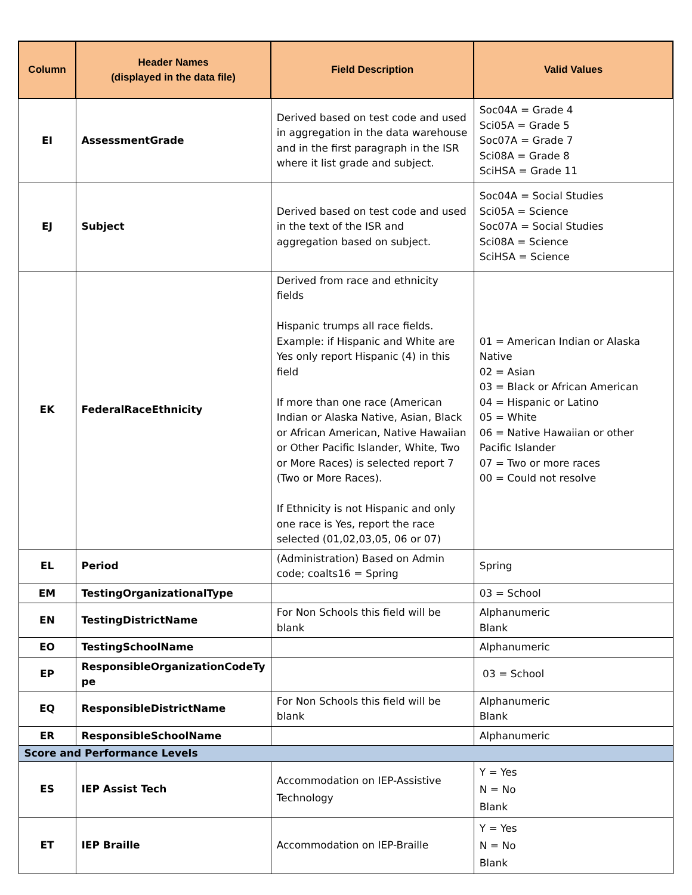| Column | Header Names (displayed in the data file) | Field Description | Valid Values |
| --- | --- | --- | --- |
| EI | AssessmentGrade | Derived based on test code and used in aggregation in the data warehouse and in the first paragraph in the ISR where it list grade and subject. | Soc04A = Grade 4 Sci05A = Grade 5 Soc07A = Grade 7 Sci08A = Grade 8 SciHSA = Grade 11 |
| EJ | Subject | Derived based on test code and used in the text of the ISR and aggregation based on subject. | Soc04A = Social Studies Sci05A = Science Soc07A = Social Studies Sci08A = Science SciHSA = Science |
| EK | FederalRaceEthnicity | Derived from race and ethnicity fields Hispanic trumps all race fields. Example: if Hispanic and White are Yes only report Hispanic (4) in this field If more than one race (American Indian or Alaska Native, Asian, Black or African American, Native Hawaiian or Other Pacific Islander, White, Two or More Races) is selected report 7 (Two or More Races). If Ethnicity is not Hispanic and only one race is Yes, report the race selected (01,02,03,05, 06 or 07) | 01 = American Indian or Alaska Native 02 = Asian 03 = Black or African American 04 = Hispanic or Latino 05 = White 06 = Native Hawaiian or other Pacific Islander 07 = Two or more races 00 = Could not resolve |
| EL | Period | (Administration) Based on Admin code; coalts16 = Spring | Spring |
| EM | TestingOrganizationalType | | 03 = School |
| EN | TestingDistrictName | For Non Schools this field will be blank | Alphanumeric Blank |
| EO | TestingSchoolName | | Alphanumeric |
| EP | ResponsibleOrganizationCodeTy pe | | 03 = School |
| EQ | ResponsibleDistrictName | For Non Schools this field will be blank | Alphanumeric Blank |
| ER | ResponsibleSchoolName | | Alphanumeric |
| Score and Performance Levels | | | |
| ES | IEP Assist Tech | Accommodation on IEP-Assistive Technology | Y = Yes N = No Blank |
| ET | IEP Braille | Accommodation on IEP-Braille | Y = Yes N = No Blank |